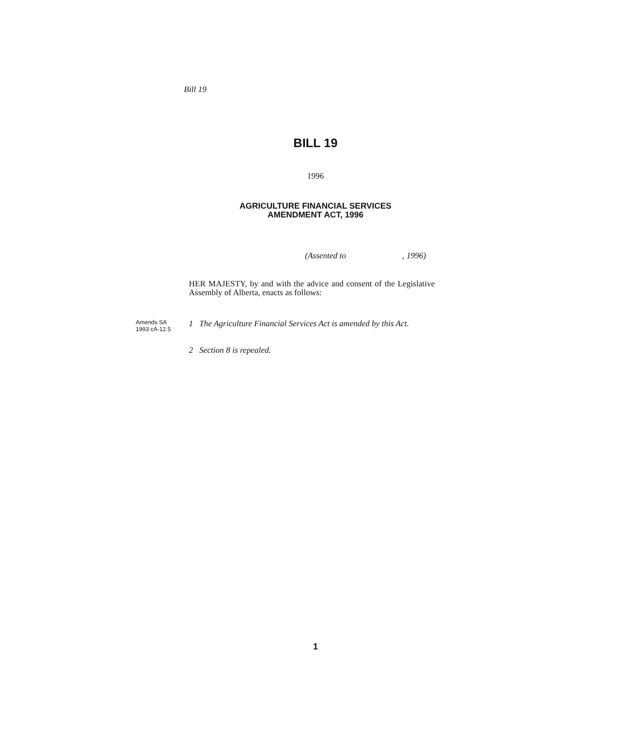Bill 19
BILL 19
1996
AGRICULTURE FINANCIAL SERVICES
AMENDMENT ACT, 1996
(Assented to , 1996)
HER MAJESTY, by and with the advice and consent of the Legislative Assembly of Alberta, enacts as follows:
Amends SA
1993 cA-12.5
1 The Agriculture Financial Services Act is amended by this Act.
2 Section 8 is repealed.
1